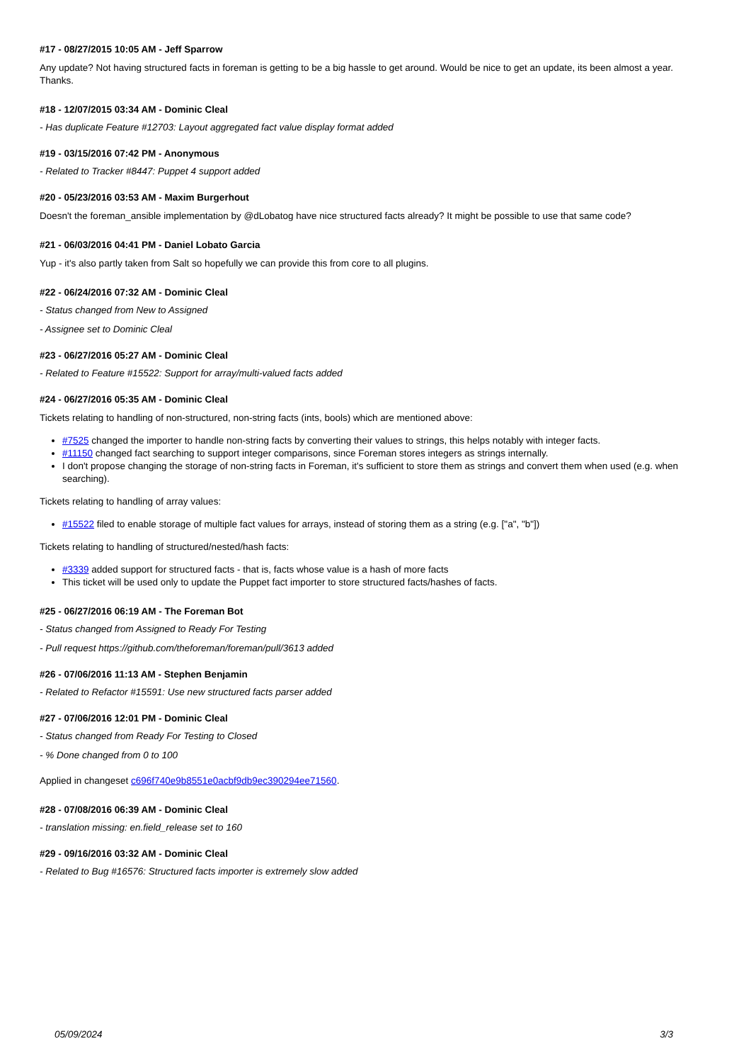#17 - 08/27/2015 10:05 AM - Jeff Sparrow
Any update? Not having structured facts in foreman is getting to be a big hassle to get around. Would be nice to get an update, its been almost a year. Thanks.
#18 - 12/07/2015 03:34 AM - Dominic Cleal
- Has duplicate Feature #12703: Layout aggregated fact value display format added
#19 - 03/15/2016 07:42 PM - Anonymous
- Related to Tracker #8447: Puppet 4 support added
#20 - 05/23/2016 03:53 AM - Maxim Burgerhout
Doesn't the foreman_ansible implementation by @dLobatog have nice structured facts already? It might be possible to use that same code?
#21 - 06/03/2016 04:41 PM - Daniel Lobato Garcia
Yup - it's also partly taken from Salt so hopefully we can provide this from core to all plugins.
#22 - 06/24/2016 07:32 AM - Dominic Cleal
- Status changed from New to Assigned
- Assignee set to Dominic Cleal
#23 - 06/27/2016 05:27 AM - Dominic Cleal
- Related to Feature #15522: Support for array/multi-valued facts added
#24 - 06/27/2016 05:35 AM - Dominic Cleal
Tickets relating to handling of non-structured, non-string facts (ints, bools) which are mentioned above:
#7525 changed the importer to handle non-string facts by converting their values to strings, this helps notably with integer facts.
#11150 changed fact searching to support integer comparisons, since Foreman stores integers as strings internally.
I don't propose changing the storage of non-string facts in Foreman, it's sufficient to store them as strings and convert them when used (e.g. when searching).
Tickets relating to handling of array values:
#15522 filed to enable storage of multiple fact values for arrays, instead of storing them as a string (e.g. ["a", "b"])
Tickets relating to handling of structured/nested/hash facts:
#3339 added support for structured facts - that is, facts whose value is a hash of more facts
This ticket will be used only to update the Puppet fact importer to store structured facts/hashes of facts.
#25 - 06/27/2016 06:19 AM - The Foreman Bot
- Status changed from Assigned to Ready For Testing
- Pull request https://github.com/theforeman/foreman/pull/3613 added
#26 - 07/06/2016 11:13 AM - Stephen Benjamin
- Related to Refactor #15591: Use new structured facts parser added
#27 - 07/06/2016 12:01 PM - Dominic Cleal
- Status changed from Ready For Testing to Closed
- % Done changed from 0 to 100
Applied in changeset c696f740e9b8551e0acbf9db9ec390294ee71560.
#28 - 07/08/2016 06:39 AM - Dominic Cleal
- translation missing: en.field_release set to 160
#29 - 09/16/2016 03:32 AM - Dominic Cleal
- Related to Bug #16576: Structured facts importer is extremely slow added
05/09/2024 3/3